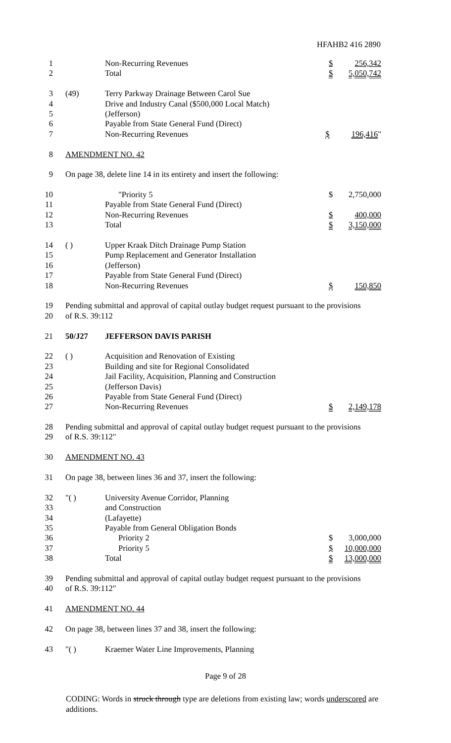HFAHB2 416 2890
| 1 | | Non-Recurring Revenues | $ 256,342 |
| 2 | | Total | $ 5,050,742 |
| 3 | (49) | Terry Parkway Drainage Between Carol Sue | |
| 4 | | Drive and Industry Canal ($500,000 Local Match) | |
| 5 | | (Jefferson) | |
| 6 | | Payable from State General Fund (Direct) | |
| 7 | | Non-Recurring Revenues | $ 196,416 " |
| 8 | AMENDMENT NO. 42 | | |
| 9 | On page 38, delete line 14 in its entirety and insert the following: | | |
| 10 | | "Priority 5 | $ 2,750,000 |
| 11 | | Payable from State General Fund (Direct) | |
| 12 | | Non-Recurring Revenues | $ 400,000 |
| 13 | | Total | $ 3,150,000 |
| 14 | ( ) | Upper Kraak Ditch Drainage Pump Station | |
| 15 | | Pump Replacement and Generator Installation | |
| 16 | | (Jefferson) | |
| 17 | | Payable from State General Fund (Direct) | |
| 18 | | Non-Recurring Revenues | $ 150,850 |
| 19 | Pending submittal and approval of capital outlay budget request pursuant to the provisions | | |
| 20 | of R.S. 39:112 | | |
| 21 | 50/J27 | JEFFERSON DAVIS PARISH | |
| 22 | ( ) | Acquisition and Renovation of Existing | |
| 23 | | Building and site for Regional Consolidated | |
| 24 | | Jail Facility, Acquisition, Planning and Construction | |
| 25 | | (Jefferson Davis) | |
| 26 | | Payable from State General Fund (Direct) | |
| 27 | | Non-Recurring Revenues | $ 2,149,178 |
| 28 | Pending submittal and approval of capital outlay budget request pursuant to the provisions | | |
| 29 | of R.S. 39:112" | | |
| 30 | AMENDMENT NO. 43 | | |
| 31 | On page 38, between lines 36 and 37, insert the following: | | |
| 32 | "( ) | University Avenue Corridor, Planning | |
| 33 | | and Construction | |
| 34 | | (Lafayette) | |
| 35 | | Payable from General Obligation Bonds | |
| 36 | | Priority 2 | $ 3,000,000 |
| 37 | | Priority 5 | $ 10,000,000 |
| 38 | | Total | $ 13,000,000 |
| 39 | Pending submittal and approval of capital outlay budget request pursuant to the provisions | | |
| 40 | of R.S. 39:112" | | |
| 41 | AMENDMENT NO. 44 | | |
| 42 | On page 38, between lines 37 and 38, insert the following: | | |
| 43 | "( ) | Kraemer Water Line Improvements, Planning | |
Page 9 of 28
CODING: Words in struck through type are deletions from existing law; words underscored are additions.